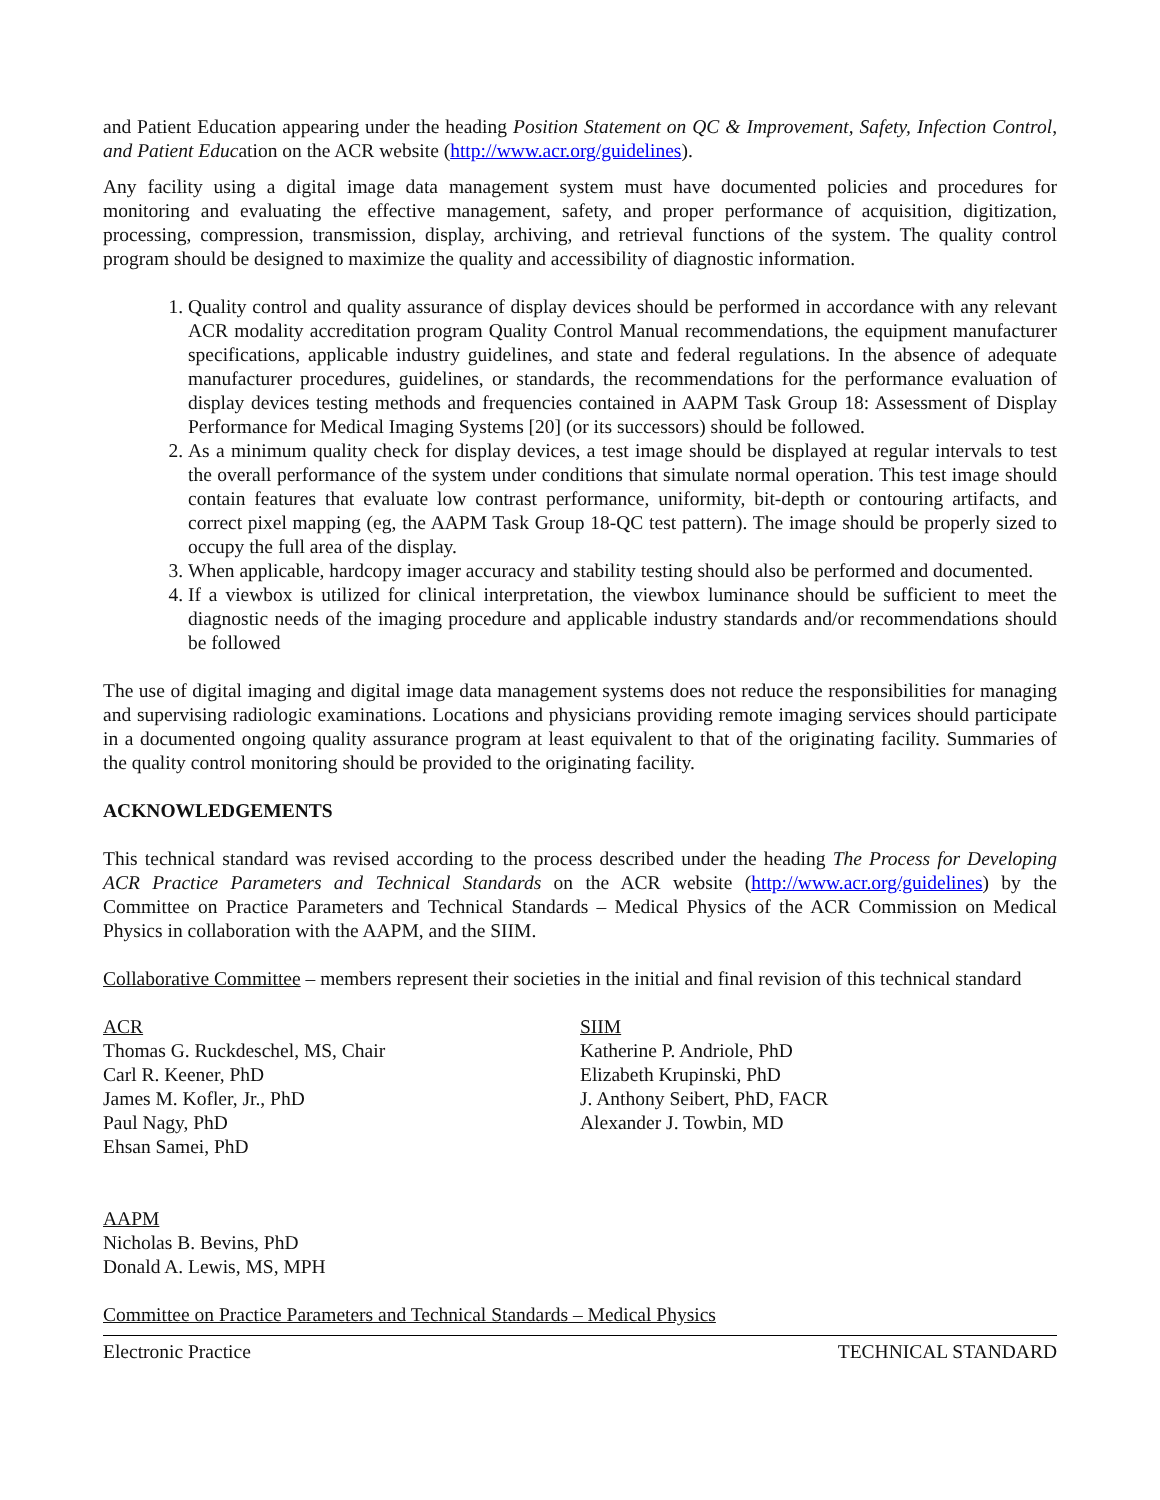and Patient Education appearing under the heading Position Statement on QC & Improvement, Safety, Infection Control, and Patient Education on the ACR website (http://www.acr.org/guidelines).
Any facility using a digital image data management system must have documented policies and procedures for monitoring and evaluating the effective management, safety, and proper performance of acquisition, digitization, processing, compression, transmission, display, archiving, and retrieval functions of the system. The quality control program should be designed to maximize the quality and accessibility of diagnostic information.
1. Quality control and quality assurance of display devices should be performed in accordance with any relevant ACR modality accreditation program Quality Control Manual recommendations, the equipment manufacturer specifications, applicable industry guidelines, and state and federal regulations. In the absence of adequate manufacturer procedures, guidelines, or standards, the recommendations for the performance evaluation of display devices testing methods and frequencies contained in AAPM Task Group 18: Assessment of Display Performance for Medical Imaging Systems [20] (or its successors) should be followed.
2. As a minimum quality check for display devices, a test image should be displayed at regular intervals to test the overall performance of the system under conditions that simulate normal operation. This test image should contain features that evaluate low contrast performance, uniformity, bit-depth or contouring artifacts, and correct pixel mapping (eg, the AAPM Task Group 18-QC test pattern). The image should be properly sized to occupy the full area of the display.
3. When applicable, hardcopy imager accuracy and stability testing should also be performed and documented.
4. If a viewbox is utilized for clinical interpretation, the viewbox luminance should be sufficient to meet the diagnostic needs of the imaging procedure and applicable industry standards and/or recommendations should be followed
The use of digital imaging and digital image data management systems does not reduce the responsibilities for managing and supervising radiologic examinations. Locations and physicians providing remote imaging services should participate in a documented ongoing quality assurance program at least equivalent to that of the originating facility. Summaries of the quality control monitoring should be provided to the originating facility.
ACKNOWLEDGEMENTS
This technical standard was revised according to the process described under the heading The Process for Developing ACR Practice Parameters and Technical Standards on the ACR website (http://www.acr.org/guidelines) by the Committee on Practice Parameters and Technical Standards – Medical Physics of the ACR Commission on Medical Physics in collaboration with the AAPM, and the SIIM.
Collaborative Committee – members represent their societies in the initial and final revision of this technical standard
ACR
Thomas G. Ruckdeschel, MS, Chair
Carl R. Keener, PhD
James M. Kofler, Jr., PhD
Paul Nagy, PhD
Ehsan Samei, PhD
SIIM
Katherine P. Andriole, PhD
Elizabeth Krupinski, PhD
J. Anthony Seibert, PhD, FACR
Alexander J. Towbin, MD
AAPM
Nicholas B. Bevins, PhD
Donald A. Lewis, MS, MPH
Committee on Practice Parameters and Technical Standards – Medical Physics
Electronic Practice TECHNICAL STANDARD